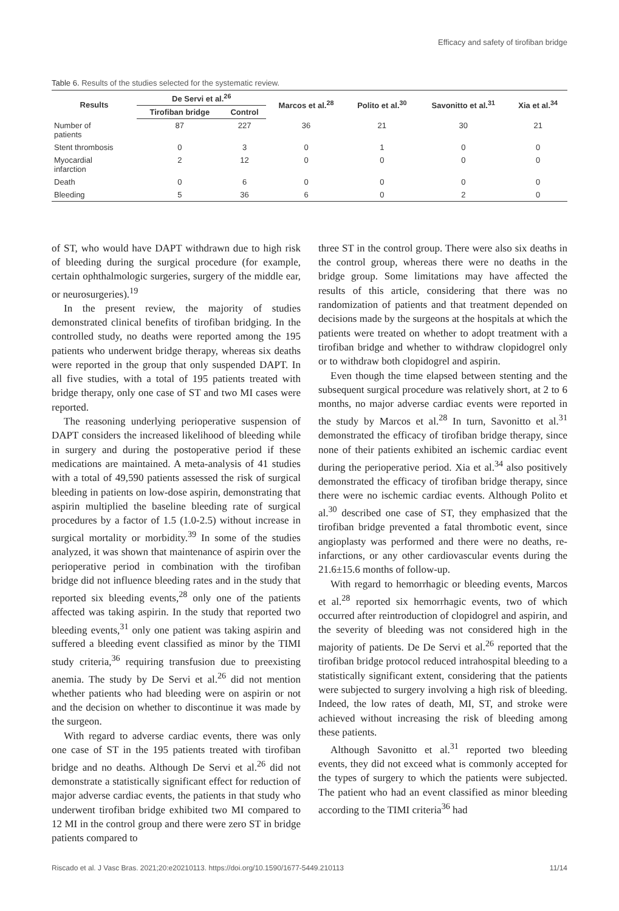Efficacy and safety of tirofiban bridge
Table 6. Results of the studies selected for the systematic review.
| Results | De Servi et al.<sup>26</sup> | | Marcos et al.<sup>28</sup> | Polito et al.<sup>30</sup> | Savonitto et al.<sup>31</sup> | Xia et al.<sup>34</sup> |
| --- | --- | --- | --- | --- | --- | --- |
| | Tirofiban bridge | Control | | | | |
| Number of patients | 87 | 227 | 36 | 21 | 30 | 21 |
| Stent thrombosis | 0 | 3 | 0 | 1 | 0 | 0 |
| Myocardial infarction | 2 | 12 | 0 | 0 | 0 | 0 |
| Death | 0 | 6 | 0 | 0 | 0 | 0 |
| Bleeding | 5 | 36 | 6 | 0 | 2 | 0 |
of ST, who would have DAPT withdrawn due to high risk of bleeding during the surgical procedure (for example, certain ophthalmologic surgeries, surgery of the middle ear, or neurosurgeries).<sup>19</sup>
In the present review, the majority of studies demonstrated clinical benefits of tirofiban bridging. In the controlled study, no deaths were reported among the 195 patients who underwent bridge therapy, whereas six deaths were reported in the group that only suspended DAPT. In all five studies, with a total of 195 patients treated with bridge therapy, only one case of ST and two MI cases were reported.
The reasoning underlying perioperative suspension of DAPT considers the increased likelihood of bleeding while in surgery and during the postoperative period if these medications are maintained. A meta-analysis of 41 studies with a total of 49,590 patients assessed the risk of surgical bleeding in patients on low-dose aspirin, demonstrating that aspirin multiplied the baseline bleeding rate of surgical procedures by a factor of 1.5 (1.0-2.5) without increase in surgical mortality or morbidity.<sup>39</sup> In some of the studies analyzed, it was shown that maintenance of aspirin over the perioperative period in combination with the tirofiban bridge did not influence bleeding rates and in the study that reported six bleeding events,<sup>28</sup> only one of the patients affected was taking aspirin. In the study that reported two bleeding events,<sup>31</sup> only one patient was taking aspirin and suffered a bleeding event classified as minor by the TIMI study criteria,<sup>36</sup> requiring transfusion due to preexisting anemia. The study by De Servi et al.<sup>26</sup> did not mention whether patients who had bleeding were on aspirin or not and the decision on whether to discontinue it was made by the surgeon.
With regard to adverse cardiac events, there was only one case of ST in the 195 patients treated with tirofiban bridge and no deaths. Although De Servi et al.<sup>26</sup> did not demonstrate a statistically significant effect for reduction of major adverse cardiac events, the patients in that study who underwent tirofiban bridge exhibited two MI compared to 12 MI in the control group and there were zero ST in bridge patients compared to
three ST in the control group. There were also six deaths in the control group, whereas there were no deaths in the bridge group. Some limitations may have affected the results of this article, considering that there was no randomization of patients and that treatment depended on decisions made by the surgeons at the hospitals at which the patients were treated on whether to adopt treatment with a tirofiban bridge and whether to withdraw clopidogrel only or to withdraw both clopidogrel and aspirin.
Even though the time elapsed between stenting and the subsequent surgical procedure was relatively short, at 2 to 6 months, no major adverse cardiac events were reported in the study by Marcos et al.<sup>28</sup> In turn, Savonitto et al.<sup>31</sup> demonstrated the efficacy of tirofiban bridge therapy, since none of their patients exhibited an ischemic cardiac event during the perioperative period. Xia et al.<sup>34</sup> also positively demonstrated the efficacy of tirofiban bridge therapy, since there were no ischemic cardiac events. Although Polito et al.<sup>30</sup> described one case of ST, they emphasized that the tirofiban bridge prevented a fatal thrombotic event, since angioplasty was performed and there were no deaths, re-infarctions, or any other cardiovascular events during the 21.6±15.6 months of follow-up.
With regard to hemorrhagic or bleeding events, Marcos et al.<sup>28</sup> reported six hemorrhagic events, two of which occurred after reintroduction of clopidogrel and aspirin, and the severity of bleeding was not considered high in the majority of patients. De De Servi et al.<sup>26</sup> reported that the tirofiban bridge protocol reduced intrahospital bleeding to a statistically significant extent, considering that the patients were subjected to surgery involving a high risk of bleeding. Indeed, the low rates of death, MI, ST, and stroke were achieved without increasing the risk of bleeding among these patients.
Although Savonitto et al.<sup>31</sup> reported two bleeding events, they did not exceed what is commonly accepted for the types of surgery to which the patients were subjected. The patient who had an event classified as minor bleeding according to the TIMI criteria<sup>36</sup> had
Riscado et al. J Vasc Bras. 2021;20:e20210113. https://doi.org/10.1590/1677-5449.210113 11/14